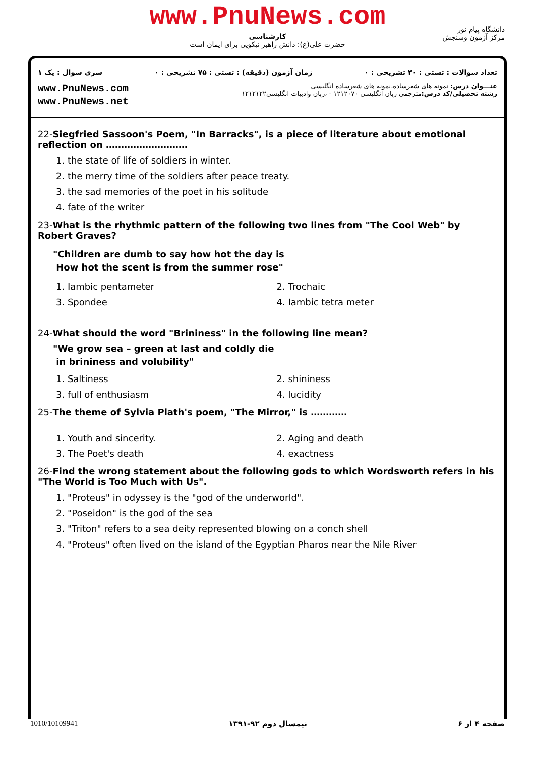www.PnuNews.com
کارشناسی
حضرت علی(ع): دانش راهبر نیکویی برای ایمان است
دانشگاه پیام نور
مرکز آزمون وسنجش
تعداد سوالات : تستی : ۳۰ تشریحی : ۰ زمان آزمون (دقیقه) : تستی : ۷۵ تشریحی : ۰ سری سوال : یک ۱
عنـــوان درس: نمونه های شعرساده،نمونه های شعرساده انگلیسی
رشته تحصیلی/کد درس: مترجمی زبان انگلیسی ۱۲۱۲۰۷۰ - ،زبان وادبیات انگلیسی۱۲۱۲۱۲۲
www.PnuNews.com
www.PnuNews.net
22-Siegfried Sassoon's Poem, "In Barracks", is a piece of literature about emotional reflection on ………………………
1. the state of life of soldiers in winter.
2. the merry time of the soldiers after peace treaty.
3. the sad memories of the poet in his solitude
4. fate of the writer
23-What is the rhythmic pattern of the following two lines from "The Cool Web" by Robert Graves?
"Children are dumb to say how hot the day is
How hot the scent is from the summer rose"
1. Iambic pentameter 2. Trochaic
3. Spondee 4. Iambic tetra meter
24-What should the word "Brininess" in the following line mean?
"We grow sea – green at last and coldly die
in brininess and volubility"
1. Saltiness 2. shininess
3. full of enthusiasm 4. lucidity
25-The theme of Sylvia Plath's poem, "The Mirror," is …………
1. Youth and sincerity. 2. Aging and death
3. The Poet's death 4. exactness
26-Find the wrong statement about the following gods to which Wordsworth refers in his "The World is Too Much with Us".
1. "Proteus" in odyssey is the "god of the underworld".
2. "Poseidon" is the god of the sea
3. "Triton" refers to a sea deity represented blowing on a conch shell
4. "Proteus" often lived on the island of the Egyptian Pharos near the Nile River
صفحه ۴ از ۶ نیمسال دوم ۹۲-۱۳۹۱ 1010/10109941